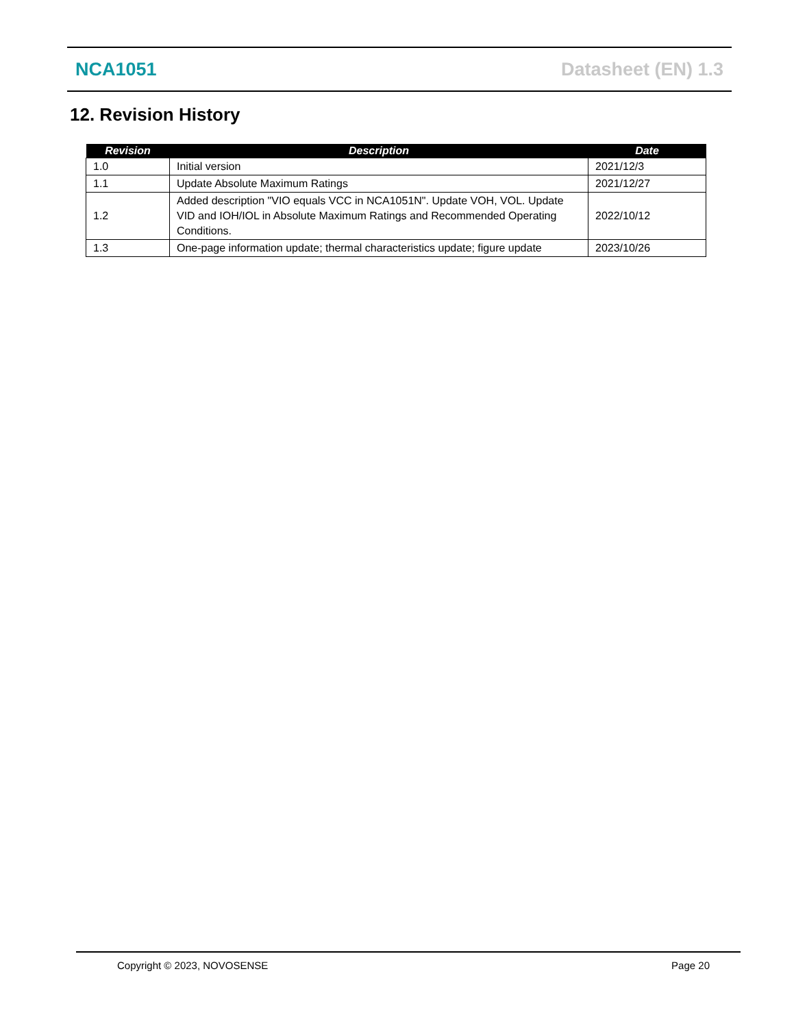NCA1051 Datasheet (EN) 1.3
12. Revision History
| Revision | Description | Date |
| --- | --- | --- |
| 1.0 | Initial version | 2021/12/3 |
| 1.1 | Update Absolute Maximum Ratings | 2021/12/27 |
| 1.2 | Added description "VIO equals VCC in NCA1051N". Update VOH, VOL. Update VID and IOH/IOL in Absolute Maximum Ratings and Recommended Operating Conditions. | 2022/10/12 |
| 1.3 | One-page information update; thermal characteristics update; figure update | 2023/10/26 |
Copyright © 2023, NOVOSENSE Page 20